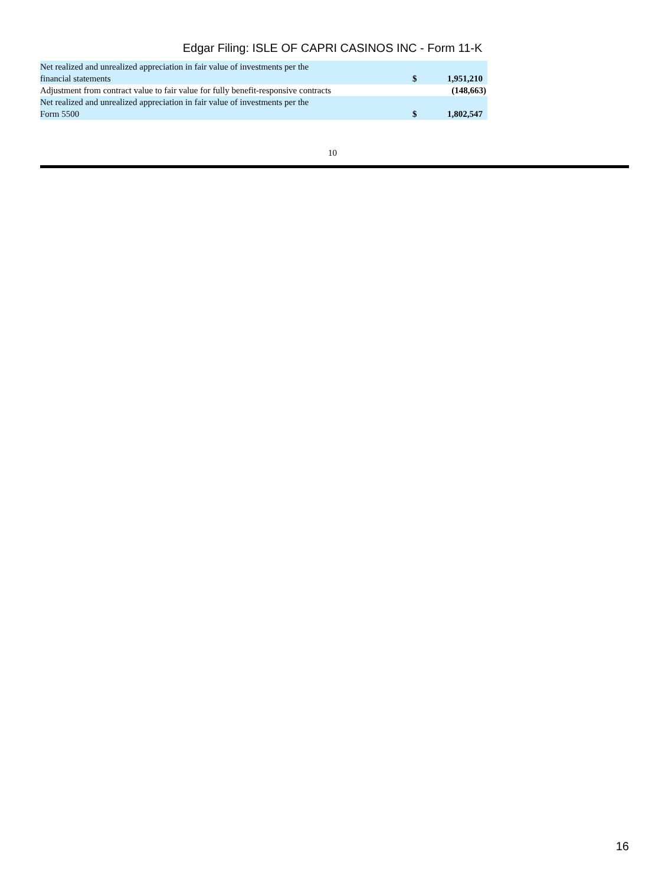Edgar Filing: ISLE OF CAPRI CASINOS INC - Form 11-K
| Net realized and unrealized appreciation in fair value of investments per the financial statements | $ | 1,951,210 |
| Adjustment from contract value to fair value for fully benefit-responsive contracts | | (148,663) |
| Net realized and unrealized appreciation in fair value of investments per the Form 5500 | $ | 1,802,547 |
10
16